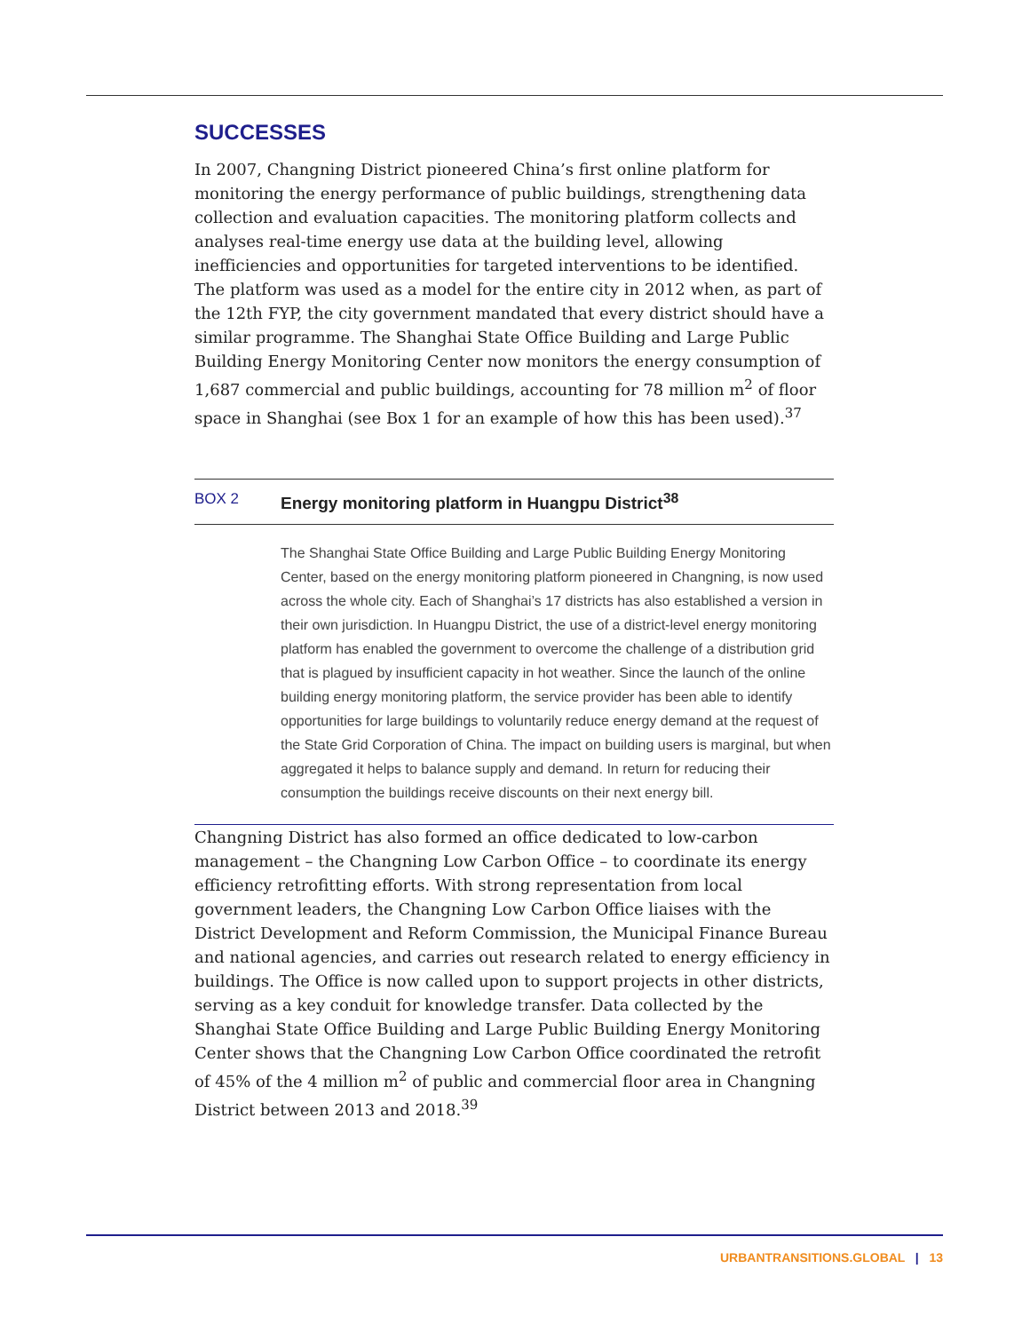SUCCESSES
In 2007, Changning District pioneered China’s first online platform for monitoring the energy performance of public buildings, strengthening data collection and evaluation capacities. The monitoring platform collects and analyses real-time energy use data at the building level, allowing inefficiencies and opportunities for targeted interventions to be identified. The platform was used as a model for the entire city in 2012 when, as part of the 12th FYP, the city government mandated that every district should have a similar programme. The Shanghai State Office Building and Large Public Building Energy Monitoring Center now monitors the energy consumption of 1,687 commercial and public buildings, accounting for 78 million m<sup>2</sup> of floor space in Shanghai (see Box 1 for an example of how this has been used).<sup>37</sup>
BOX 2 Energy monitoring platform in Huangpu District<sup>38</sup>
The Shanghai State Office Building and Large Public Building Energy Monitoring Center, based on the energy monitoring platform pioneered in Changning, is now used across the whole city. Each of Shanghai’s 17 districts has also established a version in their own jurisdiction. In Huangpu District, the use of a district-level energy monitoring platform has enabled the government to overcome the challenge of a distribution grid that is plagued by insufficient capacity in hot weather. Since the launch of the online building energy monitoring platform, the service provider has been able to identify opportunities for large buildings to voluntarily reduce energy demand at the request of the State Grid Corporation of China. The impact on building users is marginal, but when aggregated it helps to balance supply and demand. In return for reducing their consumption the buildings receive discounts on their next energy bill.
Changning District has also formed an office dedicated to low-carbon management – the Changning Low Carbon Office – to coordinate its energy efficiency retrofitting efforts. With strong representation from local government leaders, the Changning Low Carbon Office liaises with the District Development and Reform Commission, the Municipal Finance Bureau and national agencies, and carries out research related to energy efficiency in buildings. The Office is now called upon to support projects in other districts, serving as a key conduit for knowledge transfer. Data collected by the Shanghai State Office Building and Large Public Building Energy Monitoring Center shows that the Changning Low Carbon Office coordinated the retrofit of 45% of the 4 million m<sup>2</sup> of public and commercial floor area in Changning District between 2013 and 2018.<sup>39</sup>
URBANTRANSITIONS.GLOBAL | 13